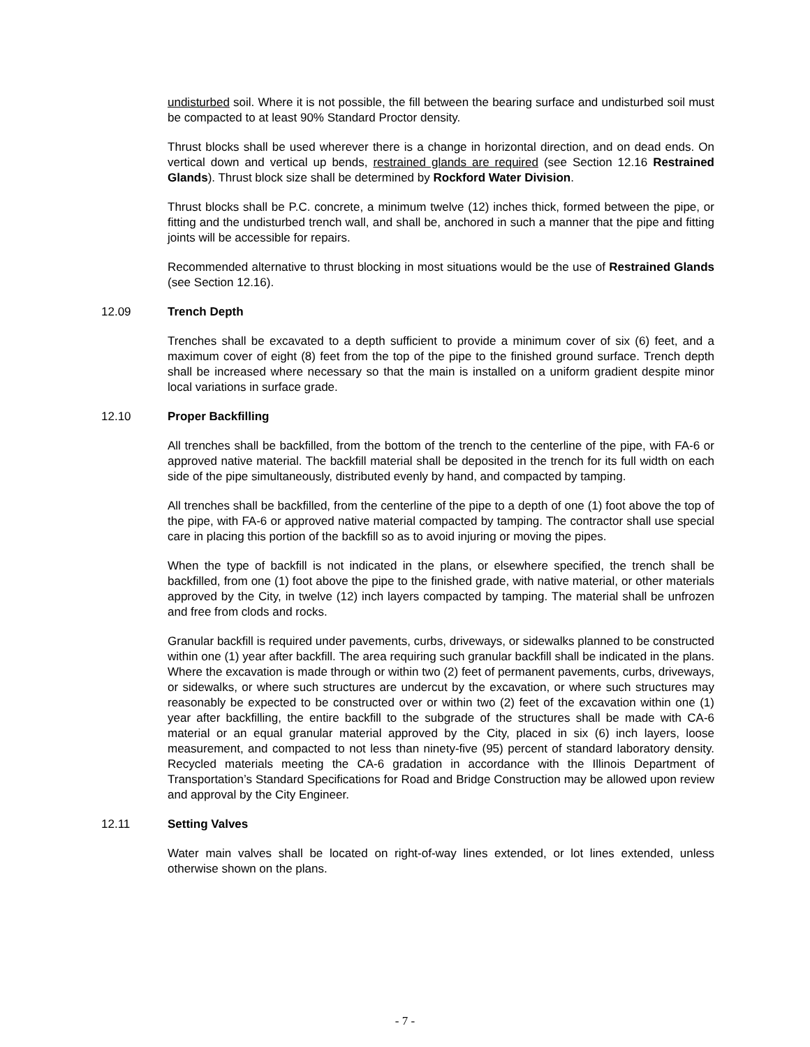undisturbed soil. Where it is not possible, the fill between the bearing surface and undisturbed soil must be compacted to at least 90% Standard Proctor density.
Thrust blocks shall be used wherever there is a change in horizontal direction, and on dead ends. On vertical down and vertical up bends, restrained glands are required (see Section 12.16 Restrained Glands). Thrust block size shall be determined by Rockford Water Division.
Thrust blocks shall be P.C. concrete, a minimum twelve (12) inches thick, formed between the pipe, or fitting and the undisturbed trench wall, and shall be, anchored in such a manner that the pipe and fitting joints will be accessible for repairs.
Recommended alternative to thrust blocking in most situations would be the use of Restrained Glands (see Section 12.16).
12.09 Trench Depth
Trenches shall be excavated to a depth sufficient to provide a minimum cover of six (6) feet, and a maximum cover of eight (8) feet from the top of the pipe to the finished ground surface. Trench depth shall be increased where necessary so that the main is installed on a uniform gradient despite minor local variations in surface grade.
12.10 Proper Backfilling
All trenches shall be backfilled, from the bottom of the trench to the centerline of the pipe, with FA-6 or approved native material. The backfill material shall be deposited in the trench for its full width on each side of the pipe simultaneously, distributed evenly by hand, and compacted by tamping.
All trenches shall be backfilled, from the centerline of the pipe to a depth of one (1) foot above the top of the pipe, with FA-6 or approved native material compacted by tamping. The contractor shall use special care in placing this portion of the backfill so as to avoid injuring or moving the pipes.
When the type of backfill is not indicated in the plans, or elsewhere specified, the trench shall be backfilled, from one (1) foot above the pipe to the finished grade, with native material, or other materials approved by the City, in twelve (12) inch layers compacted by tamping. The material shall be unfrozen and free from clods and rocks.
Granular backfill is required under pavements, curbs, driveways, or sidewalks planned to be constructed within one (1) year after backfill. The area requiring such granular backfill shall be indicated in the plans. Where the excavation is made through or within two (2) feet of permanent pavements, curbs, driveways, or sidewalks, or where such structures are undercut by the excavation, or where such structures may reasonably be expected to be constructed over or within two (2) feet of the excavation within one (1) year after backfilling, the entire backfill to the subgrade of the structures shall be made with CA-6 material or an equal granular material approved by the City, placed in six (6) inch layers, loose measurement, and compacted to not less than ninety-five (95) percent of standard laboratory density. Recycled materials meeting the CA-6 gradation in accordance with the Illinois Department of Transportation’s Standard Specifications for Road and Bridge Construction may be allowed upon review and approval by the City Engineer.
12.11 Setting Valves
Water main valves shall be located on right-of-way lines extended, or lot lines extended, unless otherwise shown on the plans.
- 7 -